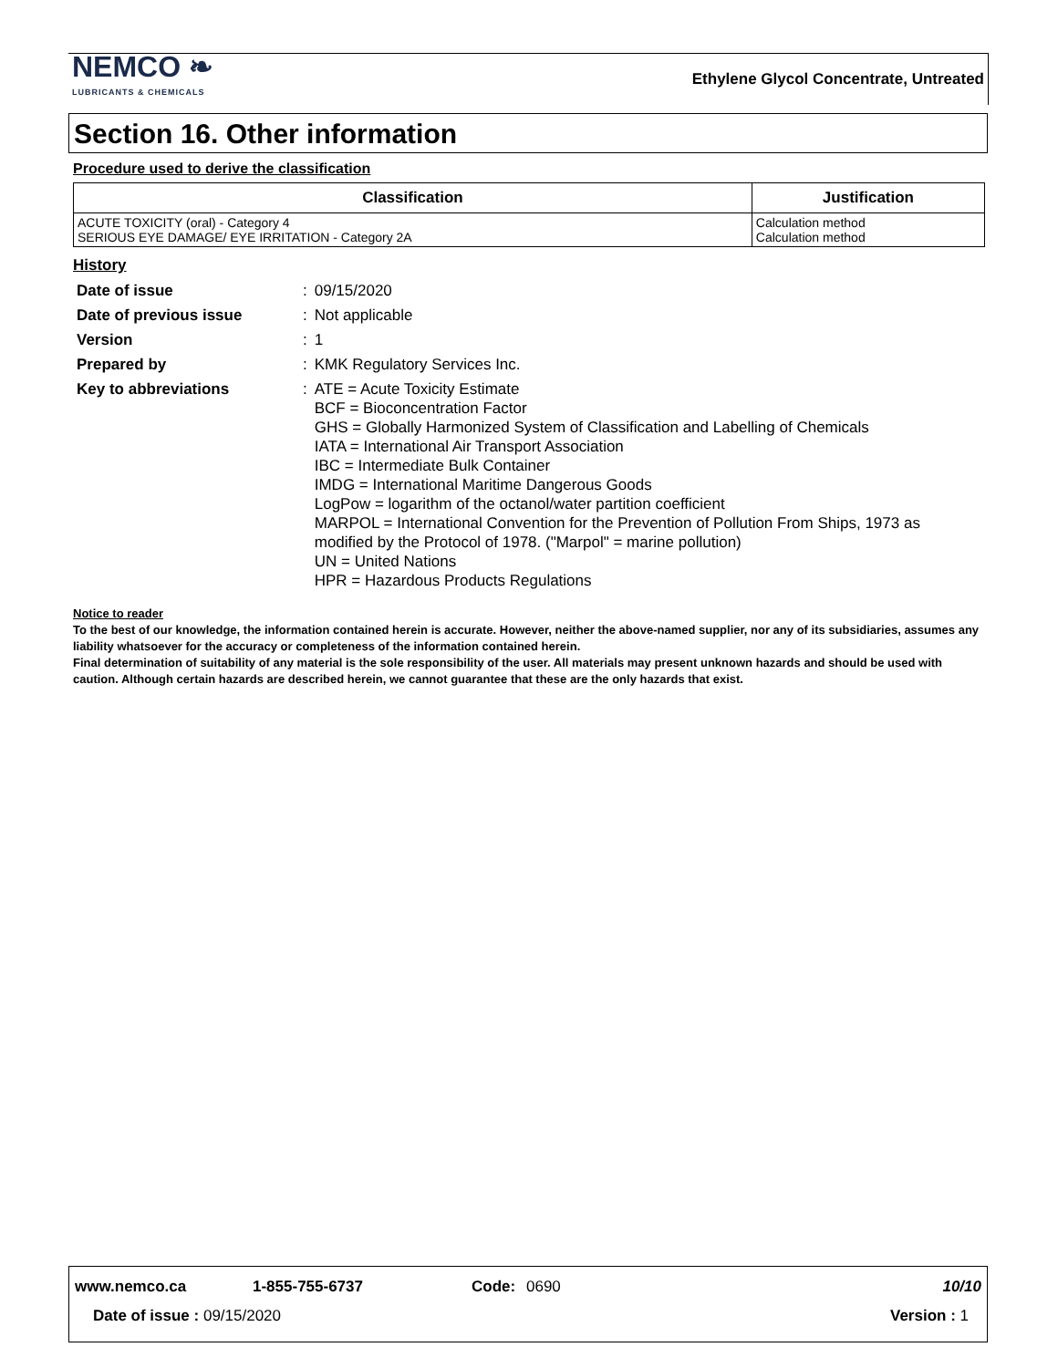NEMCO ❧
LUBRICANTS & CHEMICALS
Ethylene Glycol Concentrate, Untreated
Section 16. Other information
Procedure used to derive the classification
| Classification | Justification |
| --- | --- |
| ACUTE TOXICITY (oral) - Category 4 SERIOUS EYE DAMAGE/ EYE IRRITATION - Category 2A | Calculation method Calculation method |
History
| Date of issue | : | 09/15/2020 |
| Date of previous issue | : | Not applicable |
| Version | : | 1 |
| Prepared by | : | KMK Regulatory Services Inc. |
| Key to abbreviations | : | ATE = Acute Toxicity Estimate BCF = Bioconcentration Factor GHS = Globally Harmonized System of Classification and Labelling of Chemicals IATA = International Air Transport Association IBC = Intermediate Bulk Container IMDG = International Maritime Dangerous Goods LogPow = logarithm of the octanol/water partition coefficient MARPOL = International Convention for the Prevention of Pollution From Ships, 1973 as modified by the Protocol of 1978. ("Marpol" = marine pollution) UN = United Nations HPR = Hazardous Products Regulations |
Notice to reader
To the best of our knowledge, the information contained herein is accurate. However, neither the above-named supplier, nor any of its subsidiaries, assumes any liability whatsoever for the accuracy or completeness of the information contained herein.
Final determination of suitability of any material is the sole responsibility of the user. All materials may present unknown hazards and should be used with caution. Although certain hazards are described herein, we cannot guarantee that these are the only hazards that exist.
www.nemco.ca 1-855-755-6737 Code: 0690 10/10
Date of issue : 09/15/2020 Version : 1